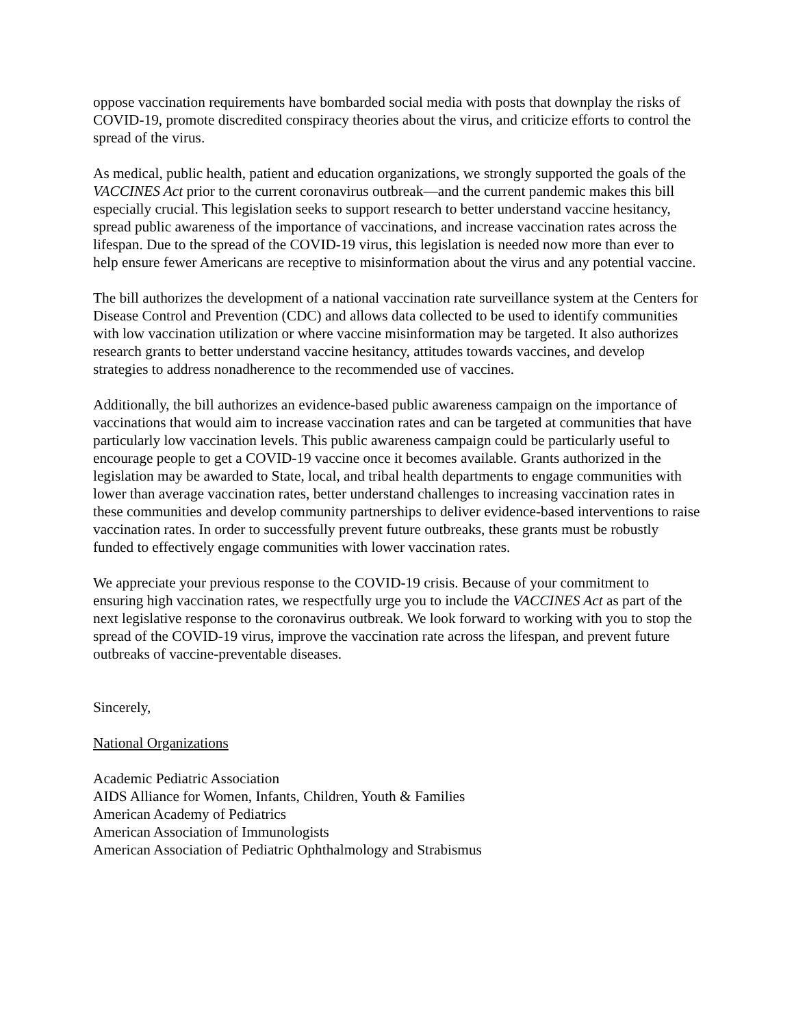oppose vaccination requirements have bombarded social media with posts that downplay the risks of COVID-19, promote discredited conspiracy theories about the virus, and criticize efforts to control the spread of the virus.
As medical, public health, patient and education organizations, we strongly supported the goals of the VACCINES Act prior to the current coronavirus outbreak—and the current pandemic makes this bill especially crucial. This legislation seeks to support research to better understand vaccine hesitancy, spread public awareness of the importance of vaccinations, and increase vaccination rates across the lifespan. Due to the spread of the COVID-19 virus, this legislation is needed now more than ever to help ensure fewer Americans are receptive to misinformation about the virus and any potential vaccine.
The bill authorizes the development of a national vaccination rate surveillance system at the Centers for Disease Control and Prevention (CDC) and allows data collected to be used to identify communities with low vaccination utilization or where vaccine misinformation may be targeted. It also authorizes research grants to better understand vaccine hesitancy, attitudes towards vaccines, and develop strategies to address nonadherence to the recommended use of vaccines.
Additionally, the bill authorizes an evidence-based public awareness campaign on the importance of vaccinations that would aim to increase vaccination rates and can be targeted at communities that have particularly low vaccination levels. This public awareness campaign could be particularly useful to encourage people to get a COVID-19 vaccine once it becomes available. Grants authorized in the legislation may be awarded to State, local, and tribal health departments to engage communities with lower than average vaccination rates, better understand challenges to increasing vaccination rates in these communities and develop community partnerships to deliver evidence-based interventions to raise vaccination rates. In order to successfully prevent future outbreaks, these grants must be robustly funded to effectively engage communities with lower vaccination rates.
We appreciate your previous response to the COVID-19 crisis. Because of your commitment to ensuring high vaccination rates, we respectfully urge you to include the VACCINES Act as part of the next legislative response to the coronavirus outbreak. We look forward to working with you to stop the spread of the COVID-19 virus, improve the vaccination rate across the lifespan, and prevent future outbreaks of vaccine-preventable diseases.
Sincerely,
National Organizations
Academic Pediatric Association
AIDS Alliance for Women, Infants, Children, Youth & Families
American Academy of Pediatrics
American Association of Immunologists
American Association of Pediatric Ophthalmology and Strabismus